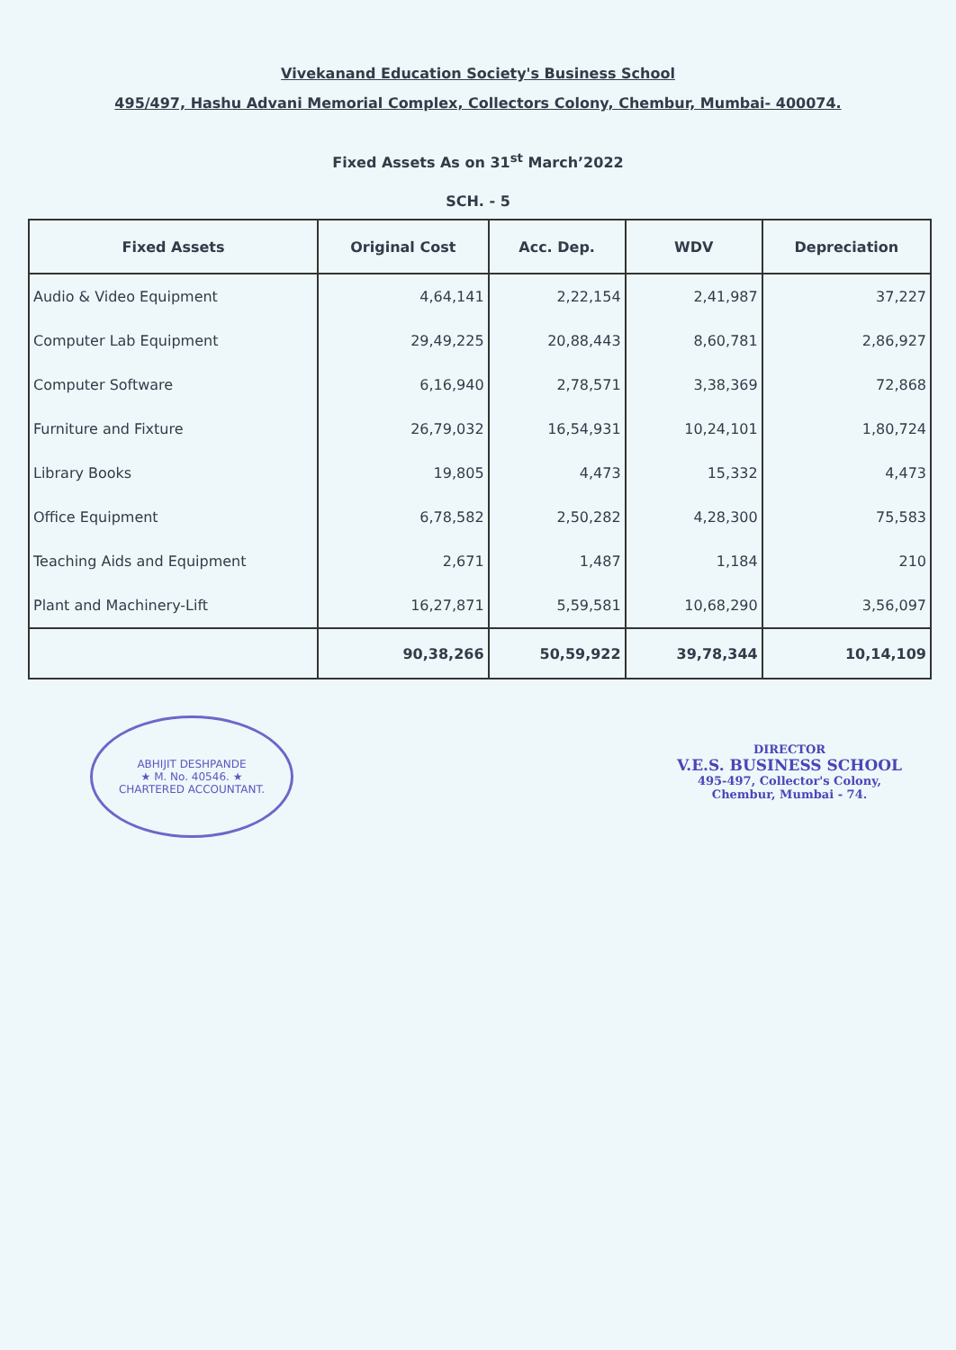Vivekanand Education Society's Business School
495/497, Hashu Advani Memorial Complex, Collectors Colony, Chembur, Mumbai- 400074.
Fixed Assets As on 31<sup>st</sup> March’2022
SCH. - 5
| Fixed Assets | Original Cost | Acc. Dep. | WDV | Depreciation |
| --- | --- | --- | --- | --- |
| Audio & Video Equipment | 4,64,141 | 2,22,154 | 2,41,987 | 37,227 |
| Computer Lab Equipment | 29,49,225 | 20,88,443 | 8,60,781 | 2,86,927 |
| Computer Software | 6,16,940 | 2,78,571 | 3,38,369 | 72,868 |
| Furniture and Fixture | 26,79,032 | 16,54,931 | 10,24,101 | 1,80,724 |
| Library Books | 19,805 | 4,473 | 15,332 | 4,473 |
| Office Equipment | 6,78,582 | 2,50,282 | 4,28,300 | 75,583 |
| Teaching Aids and Equipment | 2,671 | 1,487 | 1,184 | 210 |
| Plant and Machinery-Lift | 16,27,871 | 5,59,581 | 10,68,290 | 3,56,097 |
| | 90,38,266 | 50,59,922 | 39,78,344 | 10,14,109 |
ABHIJIT DESHPANDE
★ M. No. 40546. ★
CHARTERED ACCOUNTANT.
DIRECTOR
V.E.S. BUSINESS SCHOOL
495-497, Collector's Colony,
Chembur, Mumbai - 74.